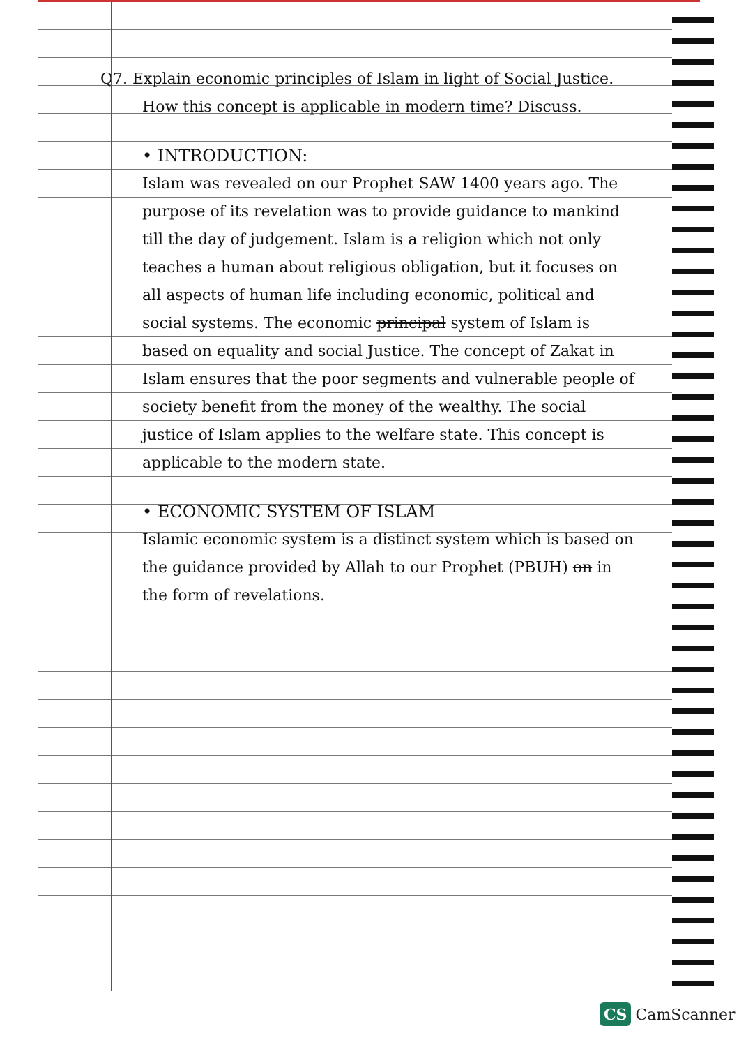Q7. Explain economic principles of Islam in light of Social Justice. How this concept is applicable in modern time? Discuss.
• INTRODUCTION:
Islam was revealed on our Prophet SAW 1400 years ago. The purpose of its revelation was to provide guidance to mankind till the day of judgement. Islam is a religion which not only teaches a human about religious obligation, but it focuses on all aspects of human life including economic, political and social systems. The economic principal system of Islam is based on equality and social Justice. The concept of Zakat in Islam ensures that the poor segments and vulnerable people of society benefit from the money of the wealthy. The social justice of Islam applies to the welfare state. This concept is applicable to the modern state.
• ECONOMIC SYSTEM OF ISLAM
Islamic economic system is a distinct system which is based on the guidance provided by Allah to our Prophet (PBUH) on in the form of revelations.
CS CamScanner